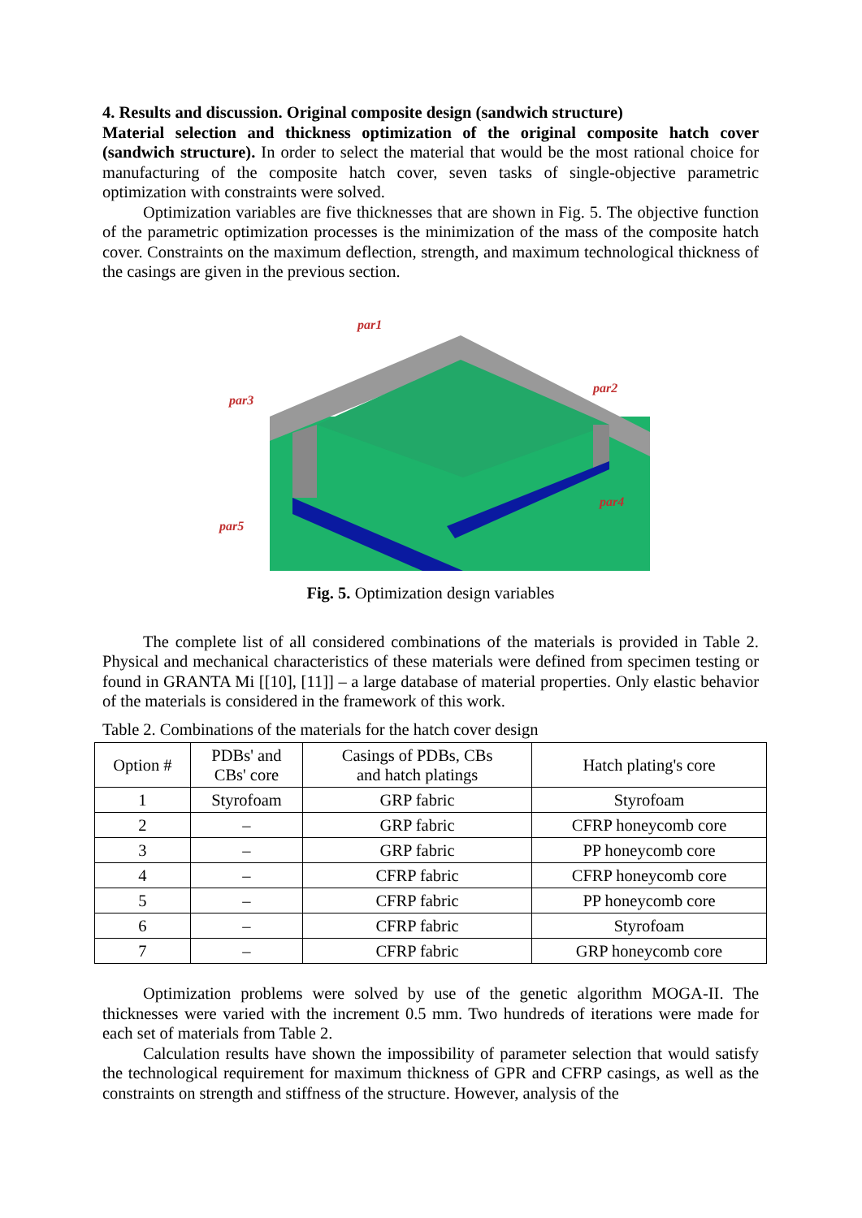4. Results and discussion. Original composite design (sandwich structure)
Material selection and thickness optimization of the original composite hatch cover (sandwich structure). In order to select the material that would be the most rational choice for manufacturing of the composite hatch cover, seven tasks of single-objective parametric optimization with constraints were solved.
Optimization variables are five thicknesses that are shown in Fig. 5. The objective function of the parametric optimization processes is the minimization of the mass of the composite hatch cover. Constraints on the maximum deflection, strength, and maximum technological thickness of the casings are given in the previous section.
par1
par2
par3
par4
par5
Fig. 5. Optimization design variables
The complete list of all considered combinations of the materials is provided in Table 2. Physical and mechanical characteristics of these materials were defined from specimen testing or found in GRANTA Mi [[10], [11]] – a large database of material properties. Only elastic behavior of the materials is considered in the framework of this work.
Table 2. Combinations of the materials for the hatch cover design
| Option # | PDBs' and CBs' core | Casings of PDBs, CBs and hatch platings | Hatch plating's core |
| --- | --- | --- | --- |
| 1 | Styrofoam | GRP fabric | Styrofoam |
| 2 | – | GRP fabric | CFRP honeycomb core |
| 3 | – | GRP fabric | PP honeycomb core |
| 4 | – | CFRP fabric | CFRP honeycomb core |
| 5 | – | CFRP fabric | PP honeycomb core |
| 6 | – | CFRP fabric | Styrofoam |
| 7 | – | CFRP fabric | GRP honeycomb core |
Optimization problems were solved by use of the genetic algorithm MOGA-II. The thicknesses were varied with the increment 0.5 mm. Two hundreds of iterations were made for each set of materials from Table 2.
Calculation results have shown the impossibility of parameter selection that would satisfy the technological requirement for maximum thickness of GPR and CFRP casings, as well as the constraints on strength and stiffness of the structure. However, analysis of the